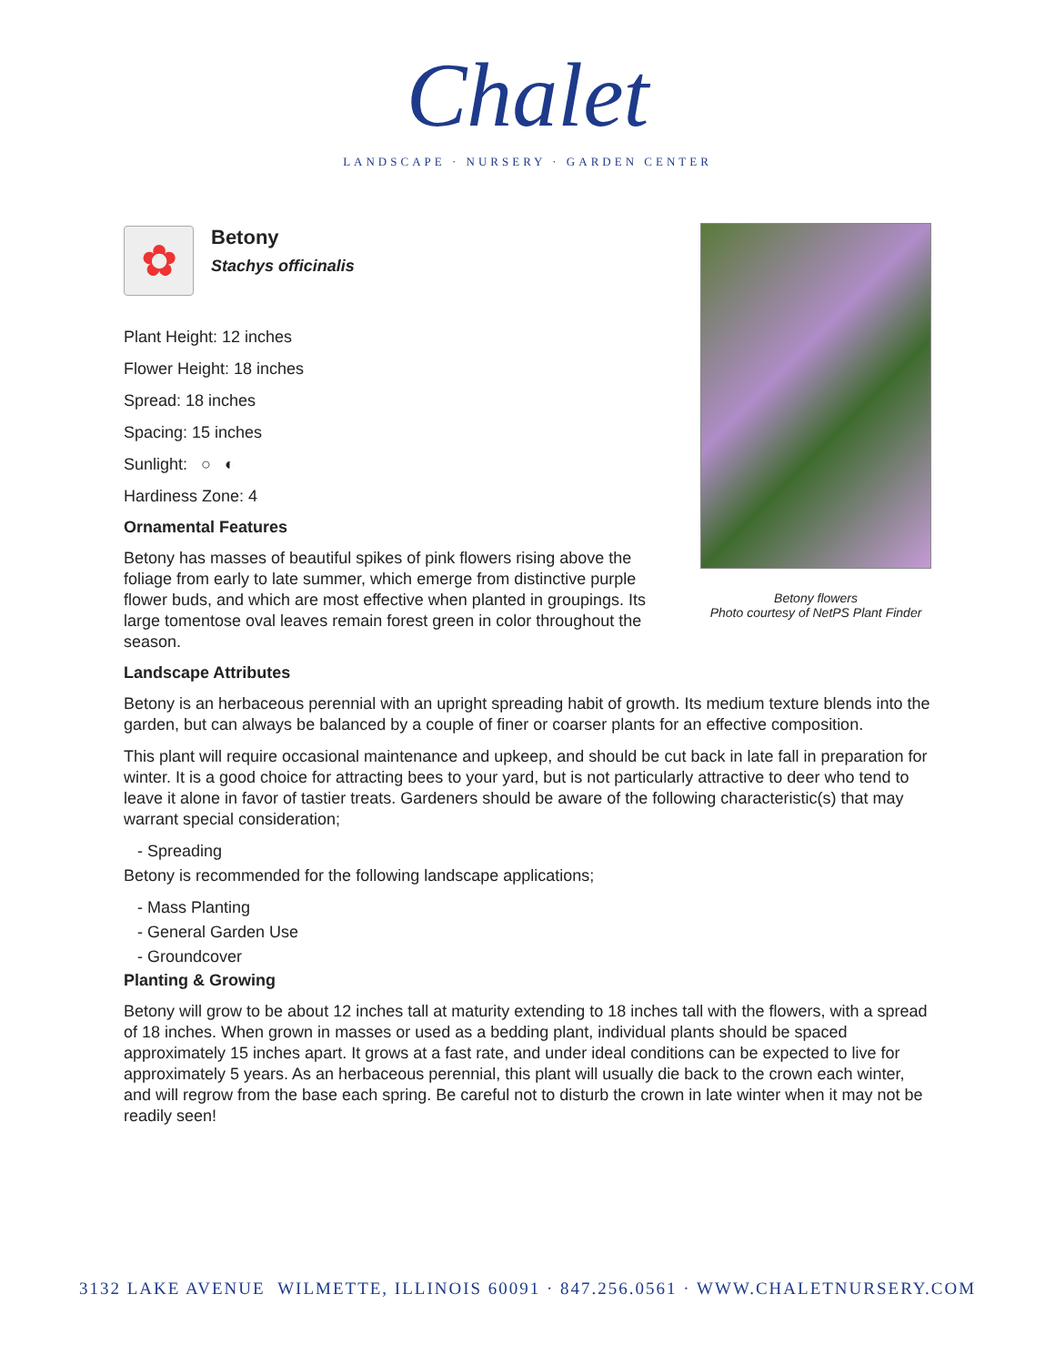Chalet
LANDSCAPE · NURSERY · GARDEN CENTER
Betony flowers
Photo courtesy of NetPS Plant Finder
✿
Betony
Stachys officinalis
Plant Height: 12 inches
Flower Height: 18 inches
Spread: 18 inches
Spacing: 15 inches
Sunlight: ○ ◐
Hardiness Zone: 4
Ornamental Features
Betony has masses of beautiful spikes of pink flowers rising above the foliage from early to late summer, which emerge from distinctive purple flower buds, and which are most effective when planted in groupings. Its large tomentose oval leaves remain forest green in color throughout the season.
Landscape Attributes
Betony is an herbaceous perennial with an upright spreading habit of growth. Its medium texture blends into the garden, but can always be balanced by a couple of finer or coarser plants for an effective composition.
This plant will require occasional maintenance and upkeep, and should be cut back in late fall in preparation for winter. It is a good choice for attracting bees to your yard, but is not particularly attractive to deer who tend to leave it alone in favor of tastier treats. Gardeners should be aware of the following characteristic(s) that may warrant special consideration;
- Spreading
Betony is recommended for the following landscape applications;
- Mass Planting
- General Garden Use
- Groundcover
Planting & Growing
Betony will grow to be about 12 inches tall at maturity extending to 18 inches tall with the flowers, with a spread of 18 inches. When grown in masses or used as a bedding plant, individual plants should be spaced approximately 15 inches apart. It grows at a fast rate, and under ideal conditions can be expected to live for approximately 5 years. As an herbaceous perennial, this plant will usually die back to the crown each winter, and will regrow from the base each spring. Be careful not to disturb the crown in late winter when it may not be readily seen!
3132 LAKE AVENUE WILMETTE, ILLINOIS 60091 · 847.256.0561 · WWW.CHALETNURSERY.COM